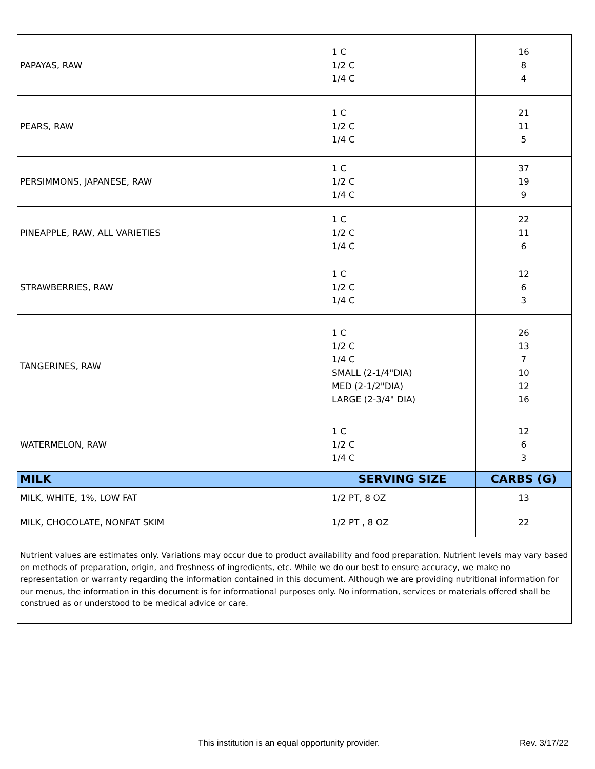| PAPAYAS, RAW | 1 C 1/2 C 1/4 C | 16 8 4 |
| PEARS, RAW | 1 C 1/2 C 1/4 C | 21 11 5 |
| PERSIMMONS, JAPANESE, RAW | 1 C 1/2 C 1/4 C | 37 19 9 |
| PINEAPPLE, RAW, ALL VARIETIES | 1 C 1/2 C 1/4 C | 22 11 6 |
| STRAWBERRIES, RAW | 1 C 1/2 C 1/4 C | 12 6 3 |
| TANGERINES, RAW | 1 C 1/2 C 1/4 C SMALL (2-1/4"DIA) MED (2-1/2"DIA) LARGE (2-3/4" DIA) | 26 13 7 10 12 16 |
| WATERMELON, RAW | 1 C 1/2 C 1/4 C | 12 6 3 |
| MILK | SERVING SIZE | CARBS (G) |
| MILK, WHITE, 1%, LOW FAT | 1/2 PT, 8 OZ | 13 |
| MILK, CHOCOLATE, NONFAT SKIM | 1/2 PT , 8 OZ | 22 |
| Nutrient values are estimates only. Variations may occur due to product availability and food preparation. Nutrient levels may vary based on methods of preparation, origin, and freshness of ingredients, etc. While we do our best to ensure accuracy, we make no representation or warranty regarding the information contained in this document. Although we are providing nutritional information for our menus, the information in this document is for informational purposes only. No information, services or materials offered shall be construed as or understood to be medical advice or care. | | |
This institution is an equal opportunity provider.
Rev. 3/17/22